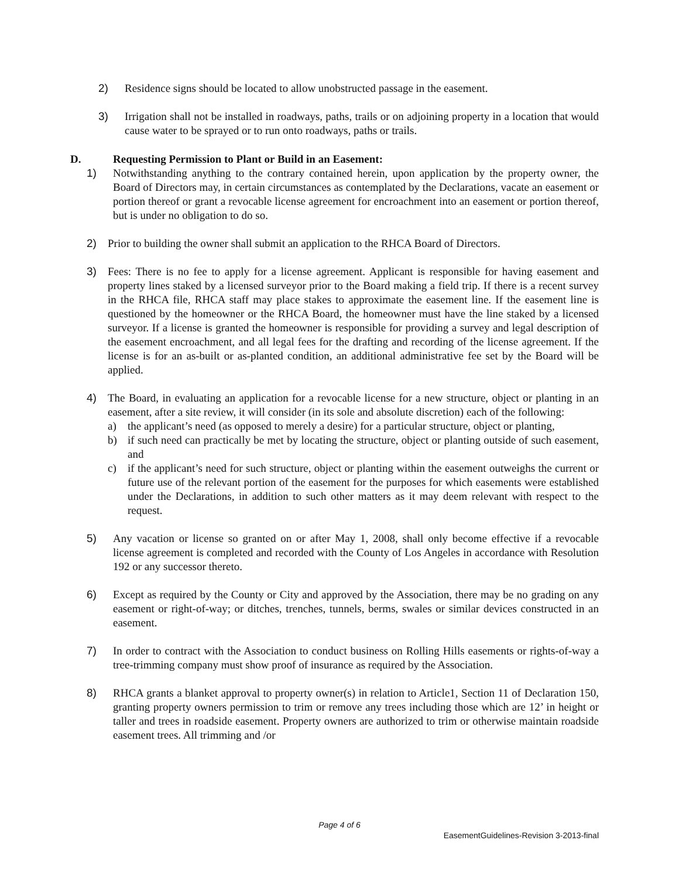2) Residence signs should be located to allow unobstructed passage in the easement.
3) Irrigation shall not be installed in roadways, paths, trails or on adjoining property in a location that would cause water to be sprayed or to run onto roadways, paths or trails.
D. Requesting Permission to Plant or Build in an Easement:
1) Notwithstanding anything to the contrary contained herein, upon application by the property owner, the Board of Directors may, in certain circumstances as contemplated by the Declarations, vacate an easement or portion thereof or grant a revocable license agreement for encroachment into an easement or portion thereof, but is under no obligation to do so.
2) Prior to building the owner shall submit an application to the RHCA Board of Directors.
3) Fees: There is no fee to apply for a license agreement. Applicant is responsible for having easement and property lines staked by a licensed surveyor prior to the Board making a field trip. If there is a recent survey in the RHCA file, RHCA staff may place stakes to approximate the easement line. If the easement line is questioned by the homeowner or the RHCA Board, the homeowner must have the line staked by a licensed surveyor. If a license is granted the homeowner is responsible for providing a survey and legal description of the easement encroachment, and all legal fees for the drafting and recording of the license agreement. If the license is for an as-built or as-planted condition, an additional administrative fee set by the Board will be applied.
4) The Board, in evaluating an application for a revocable license for a new structure, object or planting in an easement, after a site review, it will consider (in its sole and absolute discretion) each of the following:
a) the applicant’s need (as opposed to merely a desire) for a particular structure, object or planting,
b) if such need can practically be met by locating the structure, object or planting outside of such easement, and
c) if the applicant’s need for such structure, object or planting within the easement outweighs the current or future use of the relevant portion of the easement for the purposes for which easements were established under the Declarations, in addition to such other matters as it may deem relevant with respect to the request.
5) Any vacation or license so granted on or after May 1, 2008, shall only become effective if a revocable license agreement is completed and recorded with the County of Los Angeles in accordance with Resolution 192 or any successor thereto.
6) Except as required by the County or City and approved by the Association, there may be no grading on any easement or right-of-way; or ditches, trenches, tunnels, berms, swales or similar devices constructed in an easement.
7) In order to contract with the Association to conduct business on Rolling Hills easements or rights-of-way a tree-trimming company must show proof of insurance as required by the Association.
8) RHCA grants a blanket approval to property owner(s) in relation to Article1, Section 11 of Declaration 150, granting property owners permission to trim or remove any trees including those which are 12’ in height or taller and trees in roadside easement. Property owners are authorized to trim or otherwise maintain roadside easement trees. All trimming and /or
Page 4 of 6
EasementGuidelines-Revision 3-2013-final